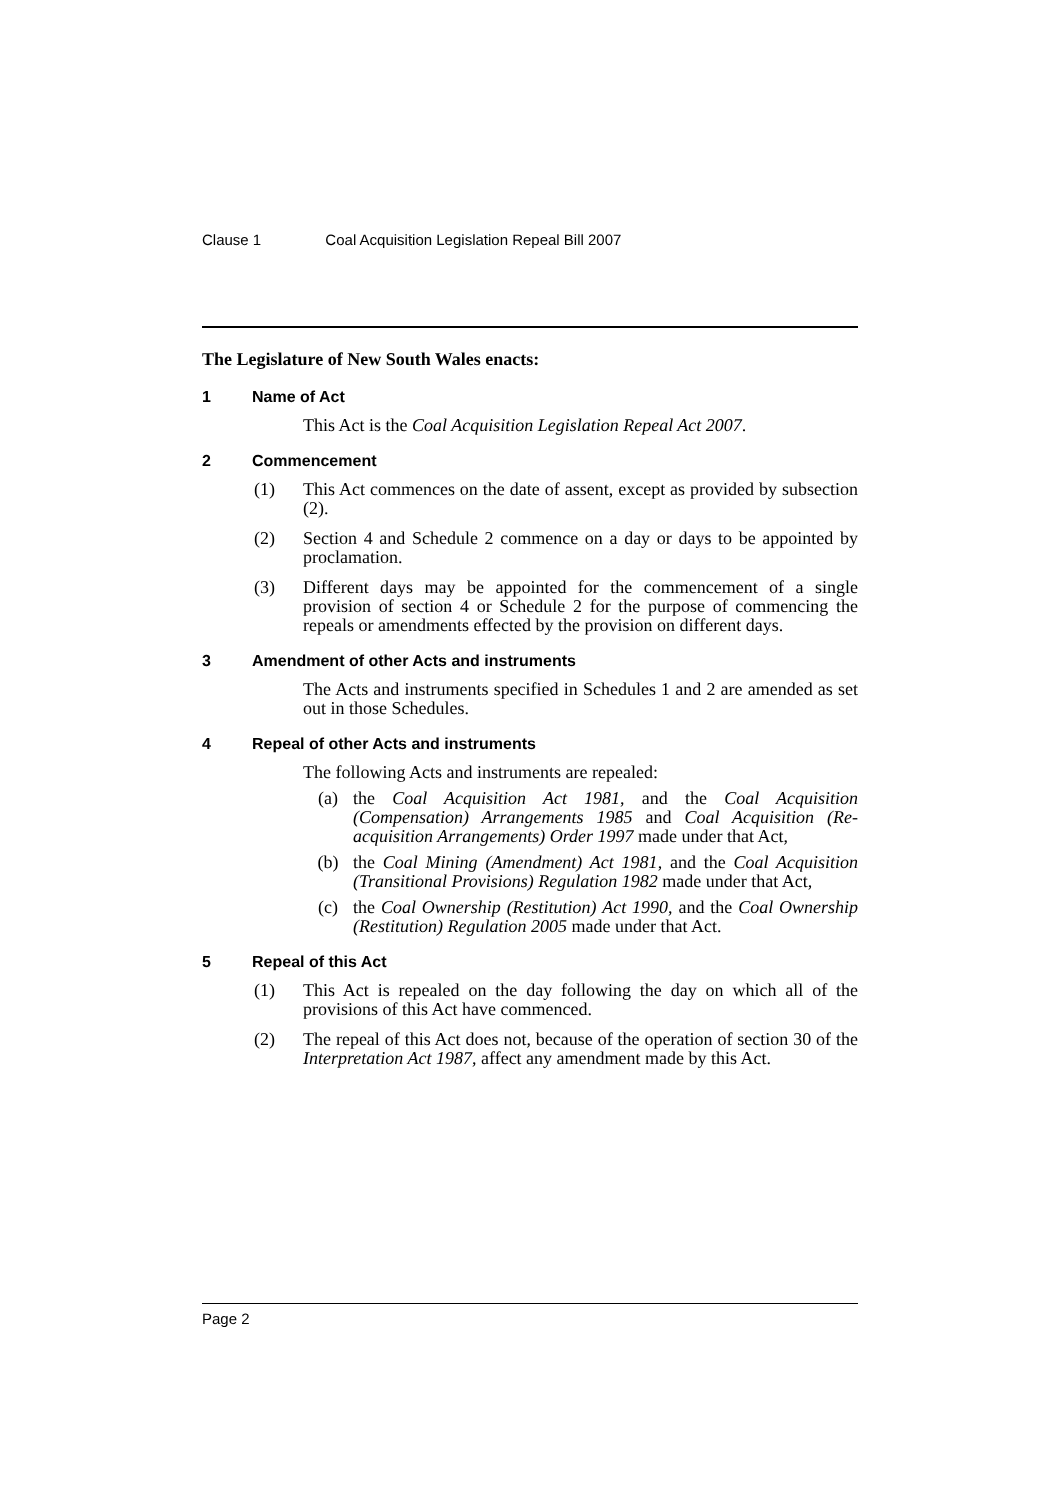Clause 1 Coal Acquisition Legislation Repeal Bill 2007
The Legislature of New South Wales enacts:
1 Name of Act
This Act is the Coal Acquisition Legislation Repeal Act 2007.
2 Commencement
(1) This Act commences on the date of assent, except as provided by subsection (2).
(2) Section 4 and Schedule 2 commence on a day or days to be appointed by proclamation.
(3) Different days may be appointed for the commencement of a single provision of section 4 or Schedule 2 for the purpose of commencing the repeals or amendments effected by the provision on different days.
3 Amendment of other Acts and instruments
The Acts and instruments specified in Schedules 1 and 2 are amended as set out in those Schedules.
4 Repeal of other Acts and instruments
The following Acts and instruments are repealed:
(a) the Coal Acquisition Act 1981, and the Coal Acquisition (Compensation) Arrangements 1985 and Coal Acquisition (Re-acquisition Arrangements) Order 1997 made under that Act,
(b) the Coal Mining (Amendment) Act 1981, and the Coal Acquisition (Transitional Provisions) Regulation 1982 made under that Act,
(c) the Coal Ownership (Restitution) Act 1990, and the Coal Ownership (Restitution) Regulation 2005 made under that Act.
5 Repeal of this Act
(1) This Act is repealed on the day following the day on which all of the provisions of this Act have commenced.
(2) The repeal of this Act does not, because of the operation of section 30 of the Interpretation Act 1987, affect any amendment made by this Act.
Page 2